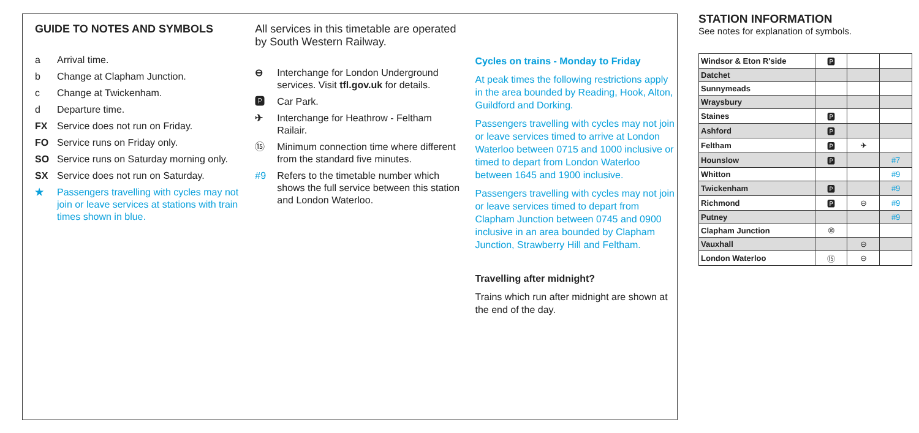GUIDE TO NOTES AND SYMBOLS
a Arrival time.
b Change at Clapham Junction.
c Change at Twickenham.
d Departure time.
FX Service does not run on Friday.
FO Service runs on Friday only.
SO Service runs on Saturday morning only.
SX Service does not run on Saturday.
★ Passengers travelling with cycles may not join or leave services at stations with train times shown in blue.
All services in this timetable are operated by South Western Railway.
⊖ Interchange for London Underground services. Visit tfl.gov.uk for details.
🅿 Car Park.
✈ Interchange for Heathrow - Feltham Railair.
⑮ Minimum connection time where different from the standard five minutes.
#9 Refers to the timetable number which shows the full service between this station and London Waterloo.
Cycles on trains - Monday to Friday
At peak times the following restrictions apply in the area bounded by Reading, Hook, Alton, Guildford and Dorking.
Passengers travelling with cycles may not join or leave services timed to arrive at London Waterloo between 0715 and 1000 inclusive or timed to depart from London Waterloo between 1645 and 1900 inclusive.
Passengers travelling with cycles may not join or leave services timed to depart from Clapham Junction between 0745 and 0900 inclusive in an area bounded by Clapham Junction, Strawberry Hill and Feltham.
Travelling after midnight?
Trains which run after midnight are shown at the end of the day.
STATION INFORMATION
See notes for explanation of symbols.
| Windsor & Eton R'side | 🅿 | | |
| Datchet | | | |
| Sunnymeads | | | |
| Wraysbury | | | |
| Staines | 🅿 | | |
| Ashford | 🅿 | | |
| Feltham | 🅿 | ✈ | |
| Hounslow | 🅿 | | #7 |
| Whitton | | | #9 |
| Twickenham | 🅿 | | #9 |
| Richmond | 🅿 | ⊖ | #9 |
| Putney | | | #9 |
| Clapham Junction | ⑩ | | |
| Vauxhall | | ⊖ | |
| London Waterloo | ⑮ | ⊖ | |